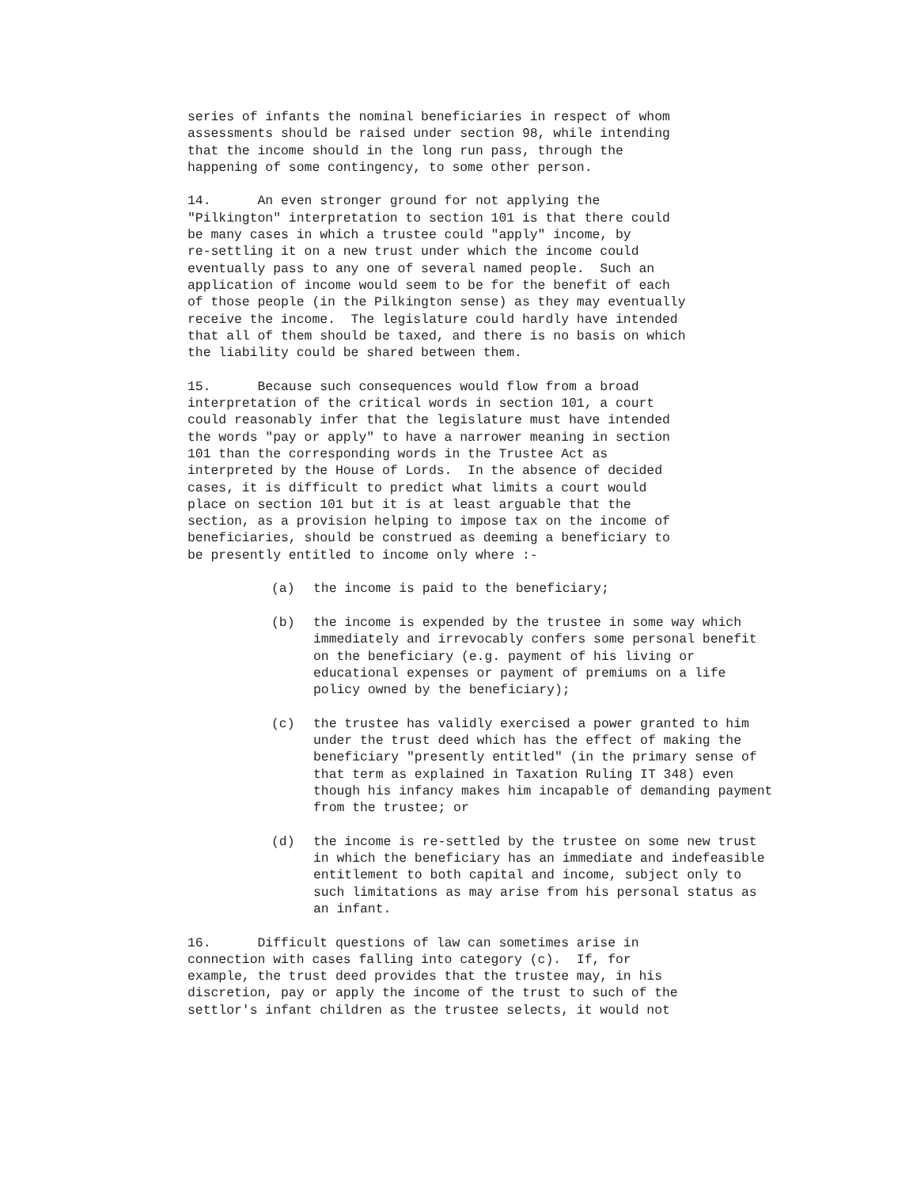series of infants the nominal beneficiaries in respect of whom assessments should be raised under section 98, while intending that the income should in the long run pass, through the happening of some contingency, to some other person.
14. An even stronger ground for not applying the "Pilkington" interpretation to section 101 is that there could be many cases in which a trustee could "apply" income, by re-settling it on a new trust under which the income could eventually pass to any one of several named people. Such an application of income would seem to be for the benefit of each of those people (in the Pilkington sense) as they may eventually receive the income. The legislature could hardly have intended that all of them should be taxed, and there is no basis on which the liability could be shared between them.
15. Because such consequences would flow from a broad interpretation of the critical words in section 101, a court could reasonably infer that the legislature must have intended the words "pay or apply" to have a narrower meaning in section 101 than the corresponding words in the Trustee Act as interpreted by the House of Lords. In the absence of decided cases, it is difficult to predict what limits a court would place on section 101 but it is at least arguable that the section, as a provision helping to impose tax on the income of beneficiaries, should be construed as deeming a beneficiary to be presently entitled to income only where :-
(a) the income is paid to the beneficiary;
(b) the income is expended by the trustee in some way which immediately and irrevocably confers some personal benefit on the beneficiary (e.g. payment of his living or educational expenses or payment of premiums on a life policy owned by the beneficiary);
(c) the trustee has validly exercised a power granted to him under the trust deed which has the effect of making the beneficiary "presently entitled" (in the primary sense of that term as explained in Taxation Ruling IT 348) even though his infancy makes him incapable of demanding payment from the trustee; or
(d) the income is re-settled by the trustee on some new trust in which the beneficiary has an immediate and indefeasible entitlement to both capital and income, subject only to such limitations as may arise from his personal status as an infant.
16. Difficult questions of law can sometimes arise in connection with cases falling into category (c). If, for example, the trust deed provides that the trustee may, in his discretion, pay or apply the income of the trust to such of the settlor's infant children as the trustee selects, it would not